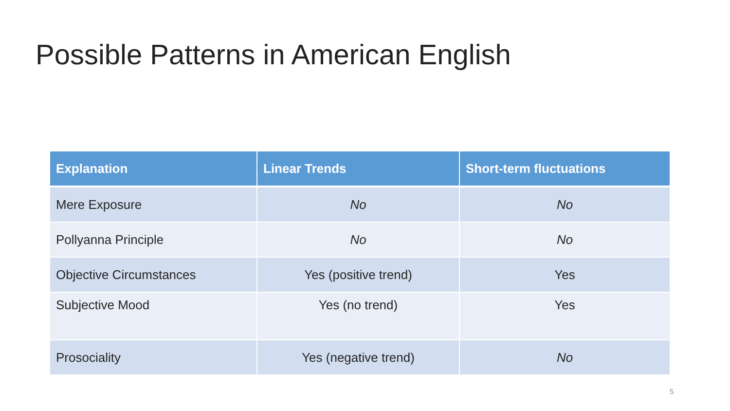Possible Patterns in American English
| Explanation | Linear Trends | Short-term fluctuations |
| --- | --- | --- |
| Mere Exposure | No | No |
| Pollyanna Principle | No | No |
| Objective Circumstances | Yes (positive trend) | Yes |
| Subjective Mood | Yes (no trend) | Yes |
| Prosociality | Yes (negative trend) | No |
5